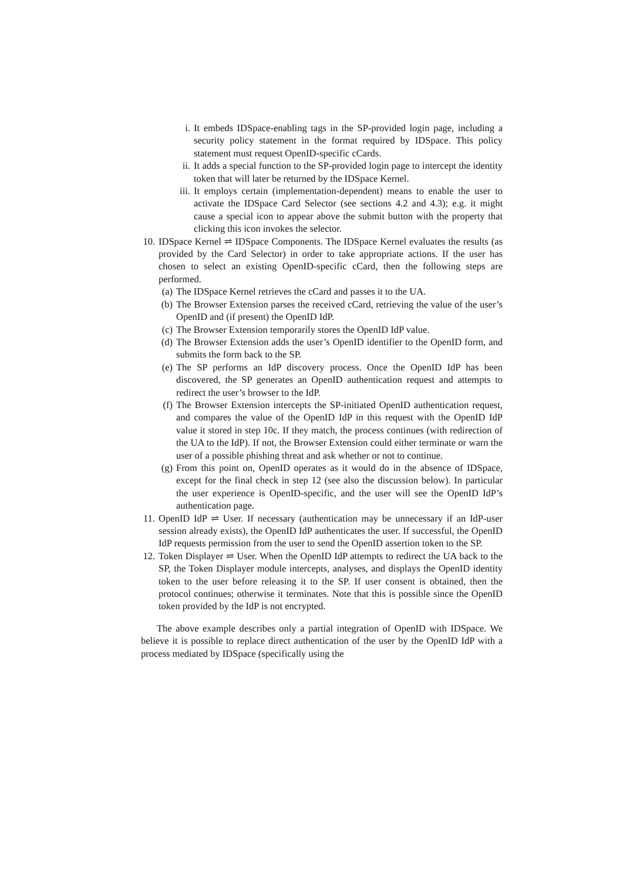i. It embeds IDSpace-enabling tags in the SP-provided login page, including a security policy statement in the format required by IDSpace. This policy statement must request OpenID-specific cCards.
ii. It adds a special function to the SP-provided login page to intercept the identity token that will later be returned by the IDSpace Kernel.
iii. It employs certain (implementation-dependent) means to enable the user to activate the IDSpace Card Selector (see sections 4.2 and 4.3); e.g. it might cause a special icon to appear above the submit button with the property that clicking this icon invokes the selector.
10. IDSpace Kernel ⇌ IDSpace Components. The IDSpace Kernel evaluates the results (as provided by the Card Selector) in order to take appropriate actions. If the user has chosen to select an existing OpenID-specific cCard, then the following steps are performed.
(a) The IDSpace Kernel retrieves the cCard and passes it to the UA.
(b) The Browser Extension parses the received cCard, retrieving the value of the user’s OpenID and (if present) the OpenID IdP.
(c) The Browser Extension temporarily stores the OpenID IdP value.
(d) The Browser Extension adds the user’s OpenID identifier to the OpenID form, and submits the form back to the SP.
(e) The SP performs an IdP discovery process. Once the OpenID IdP has been discovered, the SP generates an OpenID authentication request and attempts to redirect the user’s browser to the IdP.
(f) The Browser Extension intercepts the SP-initiated OpenID authentication request, and compares the value of the OpenID IdP in this request with the OpenID IdP value it stored in step 10c. If they match, the process continues (with redirection of the UA to the IdP). If not, the Browser Extension could either terminate or warn the user of a possible phishing threat and ask whether or not to continue.
(g) From this point on, OpenID operates as it would do in the absence of IDSpace, except for the final check in step 12 (see also the discussion below). In particular the user experience is OpenID-specific, and the user will see the OpenID IdP’s authentication page.
11. OpenID IdP ⇌ User. If necessary (authentication may be unnecessary if an IdP-user session already exists), the OpenID IdP authenticates the user. If successful, the OpenID IdP requests permission from the user to send the OpenID assertion token to the SP.
12. Token Displayer ⇌ User. When the OpenID IdP attempts to redirect the UA back to the SP, the Token Displayer module intercepts, analyses, and displays the OpenID identity token to the user before releasing it to the SP. If user consent is obtained, then the protocol continues; otherwise it terminates. Note that this is possible since the OpenID token provided by the IdP is not encrypted.
The above example describes only a partial integration of OpenID with IDSpace. We believe it is possible to replace direct authentication of the user by the OpenID IdP with a process mediated by IDSpace (specifically using the